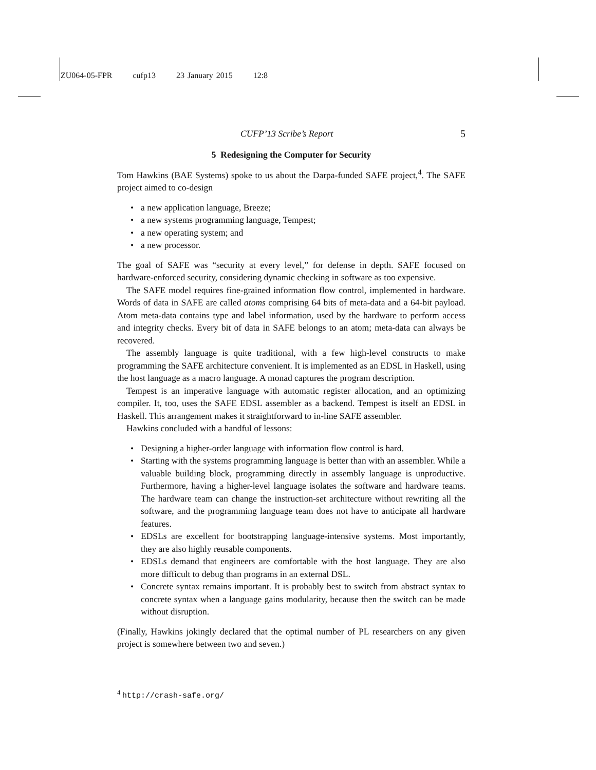ZU064-05-FPR cufp13 23 January 2015 12:8
CUFP’13 Scribe’s Report 5
5 Redesigning the Computer for Security
Tom Hawkins (BAE Systems) spoke to us about the Darpa-funded SAFE project,<sup>4</sup>. The SAFE project aimed to co-design
• a new application language, Breeze;
• a new systems programming language, Tempest;
• a new operating system; and
• a new processor.
The goal of SAFE was “security at every level,” for defense in depth. SAFE focused on hardware-enforced security, considering dynamic checking in software as too expensive.
The SAFE model requires fine-grained information flow control, implemented in hardware. Words of data in SAFE are called atoms comprising 64 bits of meta-data and a 64-bit payload. Atom meta-data contains type and label information, used by the hardware to perform access and integrity checks. Every bit of data in SAFE belongs to an atom; meta-data can always be recovered.
The assembly language is quite traditional, with a few high-level constructs to make programming the SAFE architecture convenient. It is implemented as an EDSL in Haskell, using the host language as a macro language. A monad captures the program description.
Tempest is an imperative language with automatic register allocation, and an optimizing compiler. It, too, uses the SAFE EDSL assembler as a backend. Tempest is itself an EDSL in Haskell. This arrangement makes it straightforward to in-line SAFE assembler.
Hawkins concluded with a handful of lessons:
• Designing a higher-order language with information flow control is hard.
• Starting with the systems programming language is better than with an assembler. While a valuable building block, programming directly in assembly language is unproductive. Furthermore, having a higher-level language isolates the software and hardware teams. The hardware team can change the instruction-set architecture without rewriting all the software, and the programming language team does not have to anticipate all hardware features.
• EDSLs are excellent for bootstrapping language-intensive systems. Most importantly, they are also highly reusable components.
• EDSLs demand that engineers are comfortable with the host language. They are also more difficult to debug than programs in an external DSL.
• Concrete syntax remains important. It is probably best to switch from abstract syntax to concrete syntax when a language gains modularity, because then the switch can be made without disruption.
(Finally, Hawkins jokingly declared that the optimal number of PL researchers on any given project is somewhere between two and seven.)
<sup>4</sup> http://crash-safe.org/